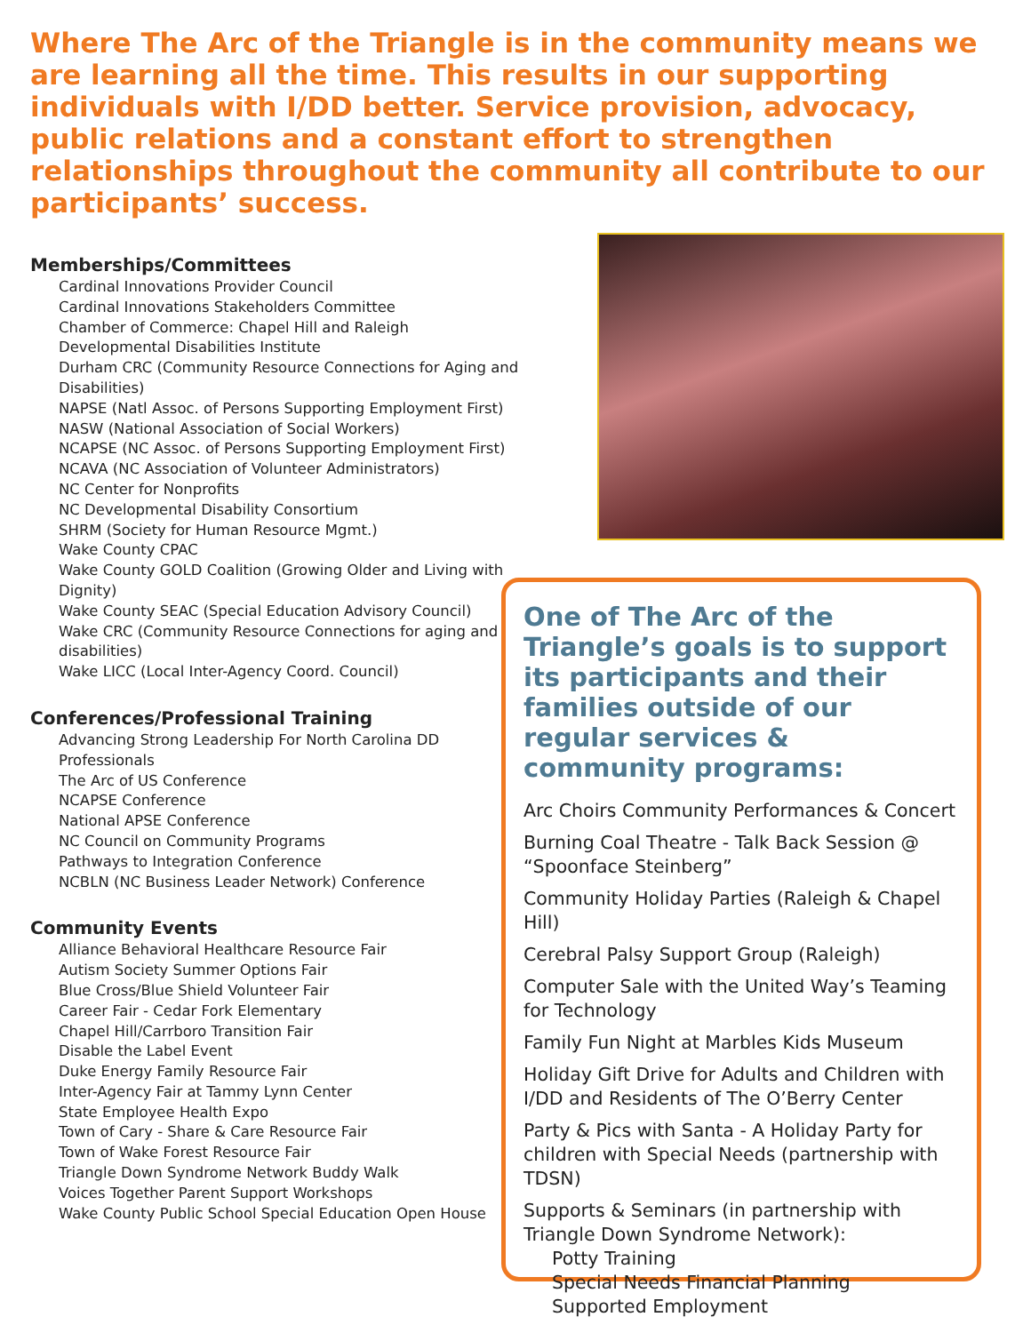Where The Arc of the Triangle is in the community means we are learning all the time. This results in our supporting individuals with I/DD better. Service provision, advocacy, public relations and a constant effort to strengthen relationships throughout the community all contribute to our participants’ success.
Memberships/Committees
Cardinal Innovations Provider Council
Cardinal Innovations Stakeholders Committee
Chamber of Commerce: Chapel Hill and Raleigh
Developmental Disabilities Institute
Durham CRC (Community Resource Connections for Aging and Disabilities)
NAPSE (Natl Assoc. of Persons Supporting Employment First)
NASW (National Association of Social Workers)
NCAPSE (NC Assoc. of Persons Supporting Employment First)
NCAVA (NC Association of Volunteer Administrators)
NC Center for Nonprofits
NC Developmental Disability Consortium
SHRM (Society for Human Resource Mgmt.)
Wake County CPAC
Wake County GOLD Coalition (Growing Older and Living with Dignity)
Wake County SEAC (Special Education Advisory Council)
Wake CRC (Community Resource Connections for aging and disabilities)
Wake LICC (Local Inter-Agency Coord. Council)
Conferences/Professional Training
Advancing Strong Leadership For North Carolina DD Professionals
The Arc of US Conference
NCAPSE Conference
National APSE Conference
NC Council on Community Programs
Pathways to Integration Conference
NCBLN (NC Business Leader Network) Conference
Community Events
Alliance Behavioral Healthcare Resource Fair
Autism Society Summer Options Fair
Blue Cross/Blue Shield Volunteer Fair
Career Fair - Cedar Fork Elementary
Chapel Hill/Carrboro Transition Fair
Disable the Label Event
Duke Energy Family Resource Fair
Inter-Agency Fair at Tammy Lynn Center
State Employee Health Expo
Town of Cary - Share & Care Resource Fair
Town of Wake Forest Resource Fair
Triangle Down Syndrome Network Buddy Walk
Voices Together Parent Support Workshops
Wake County Public School Special Education Open House
One of The Arc of the Triangle’s goals is to support its participants and their families outside of our regular services & community programs:
Arc Choirs Community Performances & Concert
Burning Coal Theatre - Talk Back Session @ “Spoonface Steinberg”
Community Holiday Parties (Raleigh & Chapel Hill)
Cerebral Palsy Support Group (Raleigh)
Computer Sale with the United Way’s Teaming for Technology
Family Fun Night at Marbles Kids Museum
Holiday Gift Drive for Adults and Children with I/DD and Residents of The O’Berry Center
Party & Pics with Santa - A Holiday Party for children with Special Needs (partnership with TDSN)
Supports & Seminars (in partnership with Triangle Down Syndrome Network):
Potty Training
Special Needs Financial Planning
Supported Employment